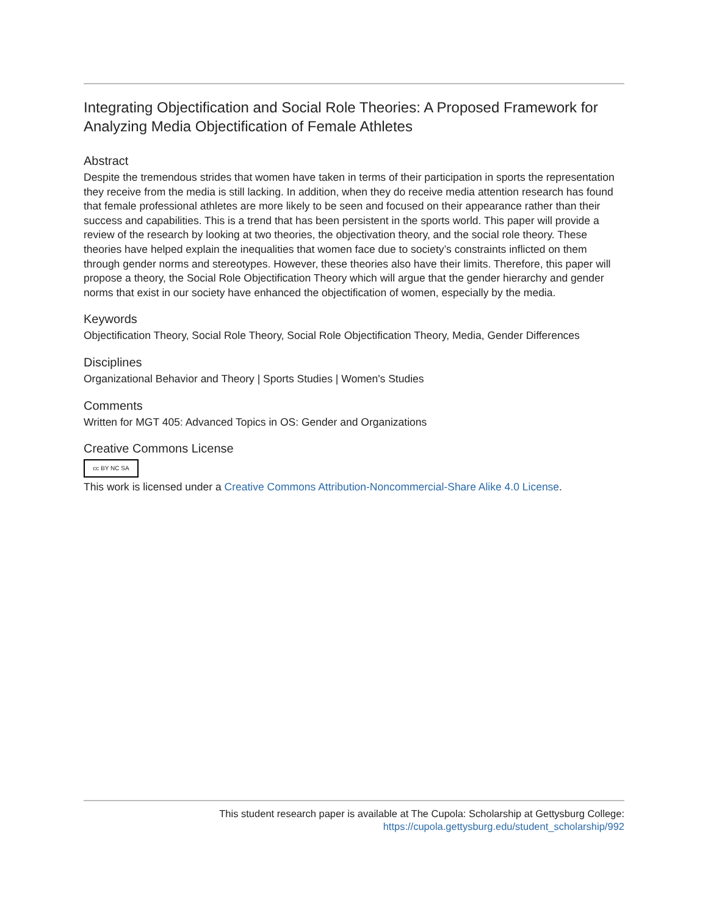Integrating Objectification and Social Role Theories: A Proposed Framework for Analyzing Media Objectification of Female Athletes
Abstract
Despite the tremendous strides that women have taken in terms of their participation in sports the representation they receive from the media is still lacking. In addition, when they do receive media attention research has found that female professional athletes are more likely to be seen and focused on their appearance rather than their success and capabilities. This is a trend that has been persistent in the sports world. This paper will provide a review of the research by looking at two theories, the objectivation theory, and the social role theory. These theories have helped explain the inequalities that women face due to society’s constraints inflicted on them through gender norms and stereotypes. However, these theories also have their limits. Therefore, this paper will propose a theory, the Social Role Objectification Theory which will argue that the gender hierarchy and gender norms that exist in our society have enhanced the objectification of women, especially by the media.
Keywords
Objectification Theory, Social Role Theory, Social Role Objectification Theory, Media, Gender Differences
Disciplines
Organizational Behavior and Theory | Sports Studies | Women's Studies
Comments
Written for MGT 405: Advanced Topics in OS: Gender and Organizations
Creative Commons License
cc BY NC SA
This work is licensed under a Creative Commons Attribution-Noncommercial-Share Alike 4.0 License.
This student research paper is available at The Cupola: Scholarship at Gettysburg College:
https://cupola.gettysburg.edu/student_scholarship/992